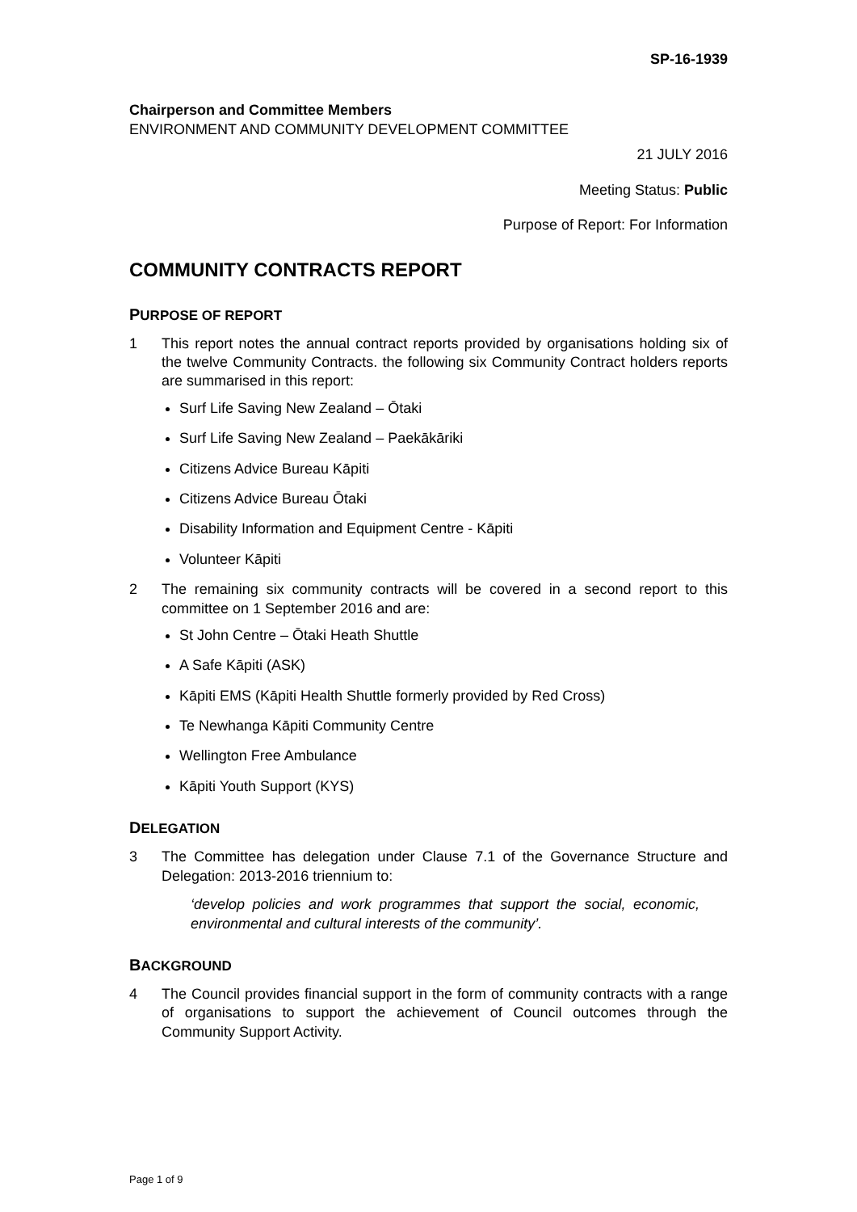SP-16-1939
Chairperson and Committee Members
ENVIRONMENT AND COMMUNITY DEVELOPMENT COMMITTEE
21 JULY 2016
Meeting Status: Public
Purpose of Report: For Information
COMMUNITY CONTRACTS REPORT
PURPOSE OF REPORT
1 This report notes the annual contract reports provided by organisations holding six of the twelve Community Contracts. the following six Community Contract holders reports are summarised in this report:
Surf Life Saving New Zealand – Ōtaki
Surf Life Saving New Zealand – Paekākāriki
Citizens Advice Bureau Kāpiti
Citizens Advice Bureau Ōtaki
Disability Information and Equipment Centre - Kāpiti
Volunteer Kāpiti
2 The remaining six community contracts will be covered in a second report to this committee on 1 September 2016 and are:
St John Centre – Ōtaki Heath Shuttle
A Safe Kāpiti (ASK)
Kāpiti EMS (Kāpiti Health Shuttle formerly provided by Red Cross)
Te Newhanga Kāpiti Community Centre
Wellington Free Ambulance
Kāpiti Youth Support (KYS)
DELEGATION
3 The Committee has delegation under Clause 7.1 of the Governance Structure and Delegation: 2013-2016 triennium to:
‘develop policies and work programmes that support the social, economic, environmental and cultural interests of the community’.
BACKGROUND
4 The Council provides financial support in the form of community contracts with a range of organisations to support the achievement of Council outcomes through the Community Support Activity.
Page 1 of 9